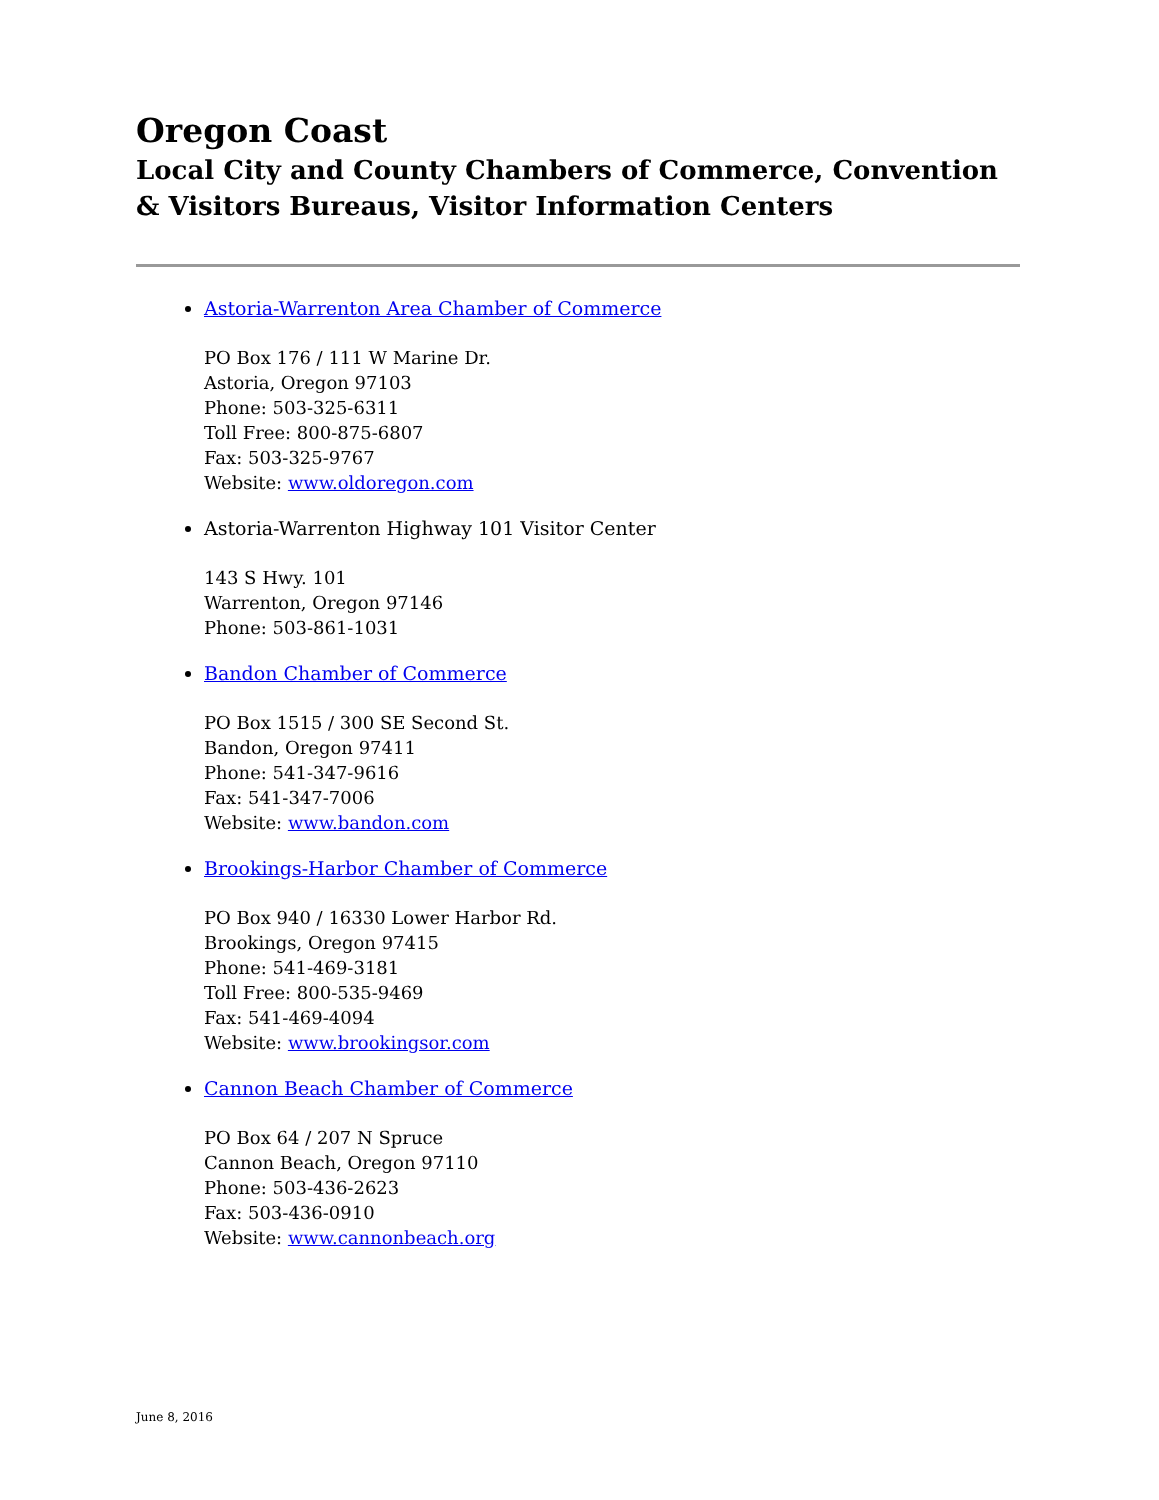Oregon Coast
Local City and County Chambers of Commerce, Convention & Visitors Bureaus, Visitor Information Centers
Astoria-Warrenton Area Chamber of Commerce
PO Box 176 / 111 W Marine Dr.
Astoria, Oregon 97103
Phone: 503-325-6311
Toll Free: 800-875-6807
Fax: 503-325-9767
Website: www.oldoregon.com
Astoria-Warrenton Highway 101 Visitor Center
143 S Hwy. 101
Warrenton, Oregon 97146
Phone: 503-861-1031
Bandon Chamber of Commerce
PO Box 1515 / 300 SE Second St.
Bandon, Oregon 97411
Phone: 541-347-9616
Fax: 541-347-7006
Website: www.bandon.com
Brookings-Harbor Chamber of Commerce
PO Box 940 / 16330 Lower Harbor Rd.
Brookings, Oregon 97415
Phone: 541-469-3181
Toll Free: 800-535-9469
Fax: 541-469-4094
Website: www.brookingsor.com
Cannon Beach Chamber of Commerce
PO Box 64 / 207 N Spruce
Cannon Beach, Oregon 97110
Phone: 503-436-2623
Fax: 503-436-0910
Website: www.cannonbeach.org
June 8, 2016